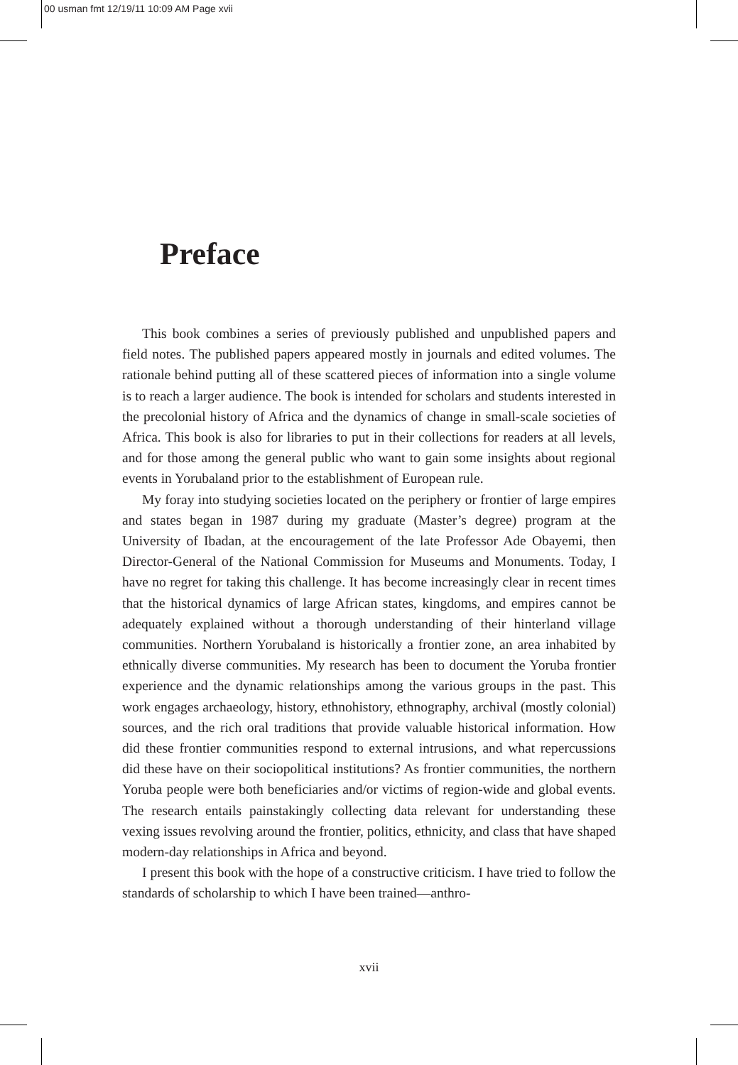00 usman fmt 12/19/11 10:09 AM Page xvii
Preface
This book combines a series of previously published and unpublished papers and field notes. The published papers appeared mostly in journals and edited volumes. The rationale behind putting all of these scattered pieces of information into a single volume is to reach a larger audience. The book is intended for scholars and students interested in the precolonial history of Africa and the dynamics of change in small-scale societies of Africa. This book is also for libraries to put in their collections for readers at all levels, and for those among the general public who want to gain some insights about regional events in Yorubaland prior to the establishment of European rule.
My foray into studying societies located on the periphery or frontier of large empires and states began in 1987 during my graduate (Master’s degree) program at the University of Ibadan, at the encouragement of the late Professor Ade Obayemi, then Director-General of the National Commission for Museums and Monuments. Today, I have no regret for taking this challenge. It has become increasingly clear in recent times that the historical dynamics of large African states, kingdoms, and empires cannot be adequately explained without a thorough understanding of their hinterland village communities. Northern Yorubaland is historically a frontier zone, an area inhabited by ethnically diverse communities. My research has been to document the Yoruba frontier experience and the dynamic relationships among the various groups in the past. This work engages archaeology, history, ethnohistory, ethnography, archival (mostly colonial) sources, and the rich oral traditions that provide valuable historical information. How did these frontier communities respond to external intrusions, and what repercussions did these have on their sociopolitical institutions? As frontier communities, the northern Yoruba people were both beneficiaries and/or victims of region-wide and global events. The research entails painstakingly collecting data relevant for understanding these vexing issues revolving around the frontier, politics, ethnicity, and class that have shaped modern-day relationships in Africa and beyond.
I present this book with the hope of a constructive criticism. I have tried to follow the standards of scholarship to which I have been trained—anthro-
xvii